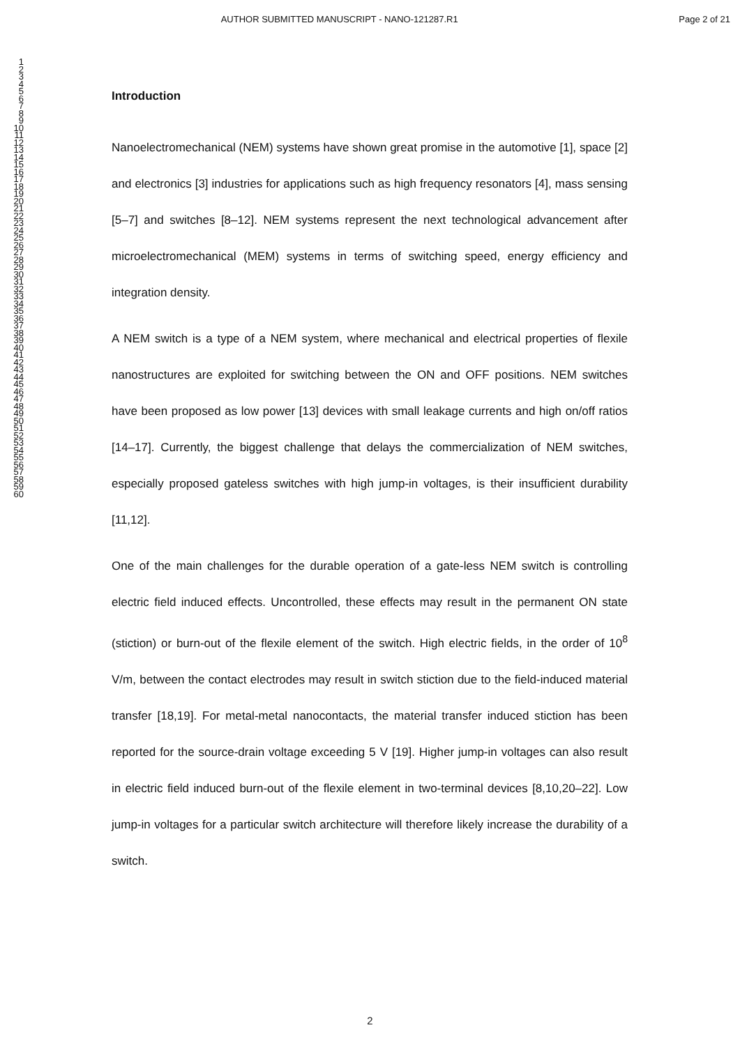AUTHOR SUBMITTED MANUSCRIPT - NANO-121287.R1 Page 2 of 21
1
2
3
4
5
6
7
8
9
10
11
12
13
14
15
16
17
18
19
20
21
22
23
24
25
26
27
28
29
30
31
32
33
34
35
36
37
38
39
40
41
42
43
44
45
46
47
48
49
50
51
52
53
54
55
56
57
58
59
60
Introduction
Nanoelectromechanical (NEM) systems have shown great promise in the automotive [1], space [2] and electronics [3] industries for applications such as high frequency resonators [4], mass sensing [5–7] and switches [8–12]. NEM systems represent the next technological advancement after microelectromechanical (MEM) systems in terms of switching speed, energy efficiency and integration density.
A NEM switch is a type of a NEM system, where mechanical and electrical properties of flexile nanostructures are exploited for switching between the ON and OFF positions. NEM switches have been proposed as low power [13] devices with small leakage currents and high on/off ratios [14–17]. Currently, the biggest challenge that delays the commercialization of NEM switches, especially proposed gateless switches with high jump-in voltages, is their insufficient durability [11,12].
One of the main challenges for the durable operation of a gate-less NEM switch is controlling electric field induced effects. Uncontrolled, these effects may result in the permanent ON state (stiction) or burn-out of the flexile element of the switch. High electric fields, in the order of 10<sup>8</sup> V/m, between the contact electrodes may result in switch stiction due to the field-induced material transfer [18,19]. For metal-metal nanocontacts, the material transfer induced stiction has been reported for the source-drain voltage exceeding 5 V [19]. Higher jump-in voltages can also result in electric field induced burn-out of the flexile element in two-terminal devices [8,10,20–22]. Low jump-in voltages for a particular switch architecture will therefore likely increase the durability of a switch.
2